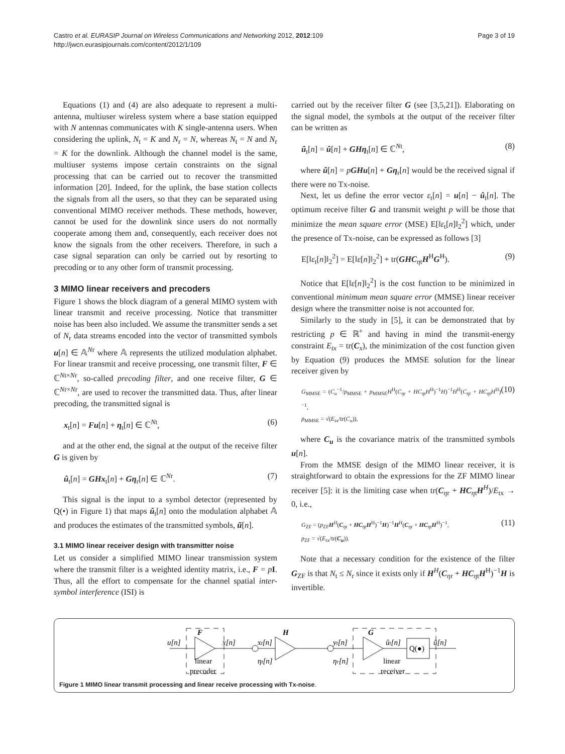Castro et al. EURASIP Journal on Wireless Communications and Networking 2012, 2012:109
http://jwcn.eurasipjournals.com/content/2012/1/109
Page 3 of 19
Equations (1) and (4) are also adequate to represent a multi-antenna, multiuser wireless system where a base station equipped with N antennas communicates with K single-antenna users. When considering the uplink, N<sub>t</sub> = K and N<sub>r</sub> = N, whereas N<sub>t</sub> = N and N<sub>r</sub> = K for the downlink. Although the channel model is the same, multiuser systems impose certain constraints on the signal processing that can be carried out to recover the transmitted information [20]. Indeed, for the uplink, the base station collects the signals from all the users, so that they can be separated using conventional MIMO receiver methods. These methods, however, cannot be used for the downlink since users do not normally cooperate among them and, consequently, each receiver does not know the signals from the other receivers. Therefore, in such a case signal separation can only be carried out by resorting to precoding or to any other form of transmit processing.
3 MIMO linear receivers and precoders
Figure 1 shows the block diagram of a general MIMO system with linear transmit and receive processing. Notice that transmitter noise has been also included. We assume the transmitter sends a set of N<sub>r</sub> data streams encoded into the vector of transmitted symbols u[n] ∈ 𝔸<sup>Nr</sup> where 𝔸 represents the utilized modulation alphabet. For linear transmit and receive processing, one transmit filter, F ∈ ℂ<sup>Nt×Nr</sup>, so-called precoding filter, and one receive filter, G ∈ ℂ<sup>Nr×Nr</sup>, are used to recover the transmitted data. Thus, after linear precoding, the transmitted signal is
x<sub>t</sub>[n] = Fu[n] + η<sub>t</sub>[n] ∈ ℂ<sup>Nt</sup>, (6)
and at the other end, the signal at the output of the receive filter G is given by
û<sub>t</sub>[n] = GHx<sub>t</sub>[n] + Gη<sub>r</sub>[n] ∈ ℂ<sup>Nr</sup>. (7)
This signal is the input to a symbol detector (represented by Q(•) in Figure 1) that maps û<sub>t</sub>[n] onto the modulation alphabet 𝔸 and produces the estimates of the transmitted symbols, ũ[n].
3.1 MIMO linear receiver design with transmitter noise
Let us consider a simplified MIMO linear transmission system where the transmit filter is a weighted identity matrix, i.e., F = pI. Thus, all the effort to compensate for the channel spatial inter-symbol interference (ISI) is
carried out by the receiver filter G (see [3,5,21]). Elaborating on the signal model, the symbols at the output of the receiver filter can be written as
û<sub>t</sub>[n] = û[n] + GHη<sub>t</sub>[n] ∈ ℂ<sup>Nt</sup>, (8)
where û[n] = pGHu[n] + Gη<sub>r</sub>[n] would be the received signal if there were no Tx-noise.
Next, let us define the error vector ε<sub>t</sub>[n] = u[n] − û<sub>t</sub>[n]. The optimum receive filter G and transmit weight p will be those that minimize the mean square error (MSE) E[‖ε<sub>t</sub>[n]‖<sub>2</sub><sup>2</sup>] which, under the presence of Tx-noise, can be expressed as follows [3]
E[‖ε<sub>t</sub>[n]‖<sub>2</sub><sup>2</sup>] = E[‖ε[n]‖<sub>2</sub><sup>2</sup>] + tr(GHC<sub>ηt</sub>H<sup>H</sup>G<sup>H</sup>). (9)
Notice that E[‖ε[n]‖<sub>2</sub><sup>2</sup>] is the cost function to be minimized in conventional minimum mean square error (MMSE) linear receiver design where the transmitter noise is not accounted for.
Similarly to the study in [5], it can be demonstrated that by restricting p ∈ ℝ<sup>+</sup> and having in mind the transmit-energy constraint E<sub>tx</sub> = tr(C<sub>x</sub>), the minimization of the cost function given by Equation (9) produces the MMSE solution for the linear receiver given by
G<sub>MMSE</sub> = (C<sub>u</sub><sup>−1</sup>/p<sub>MMSE</sub> + p<sub>MMSE</sub>H<sup>H</sup>(C<sub>ηr</sub> + HC<sub>ηt</sub>H<sup>H</sup>)<sup>−1</sup>H)<sup>−1</sup>H<sup>H</sup>(C<sub>ηr</sub> + HC<sub>ηt</sub>H<sup>H</sup>)<sup>−1</sup>,
p<sub>MMSE</sub> = √(E<sub>tx</sub>/tr(C<sub>u</sub>)), (10)
where C<sub>u</sub> is the covariance matrix of the transmitted symbols u[n].
From the MMSE design of the MIMO linear receiver, it is straightforward to obtain the expressions for the ZF MIMO linear receiver [5]: it is the limiting case when tr(C<sub>ηr</sub> + HC<sub>ηt</sub>H<sup>H</sup>)/E<sub>tx</sub> → 0, i.e.,
G<sub>ZF</sub> = (p<sub>ZF</sub>H<sup>H</sup>(C<sub>ηr</sub> + HC<sub>ηt</sub>H<sup>H</sup>)<sup>−1</sup>H)<sup>−1</sup>H<sup>H</sup>(C<sub>ηr</sub> + HC<sub>ηt</sub>H<sup>H</sup>)<sup>−1</sup>,
p<sub>ZF</sub> = √(E<sub>tx</sub>/tr(C<sub>u</sub>)). (11)
Note that a necessary condition for the existence of the filter G<sub>ZF</sub> is that N<sub>t</sub> ≤ N<sub>r</sub> since it exists only if H<sup>H</sup>(C<sub>ηr</sub> + HC<sub>ηt</sub>H<sup>H</sup>)<sup>−1</sup>H is invertible.
u[n]
F
x[n]
xt[n]
H
yt[n]
G
ût[n]
Q(●)
ũ[n]
ηt[n]
ηr[n]
linear
precoder
linear
receiver
Figure 1 MIMO linear transmit processing and linear receive processing with Tx-noise.